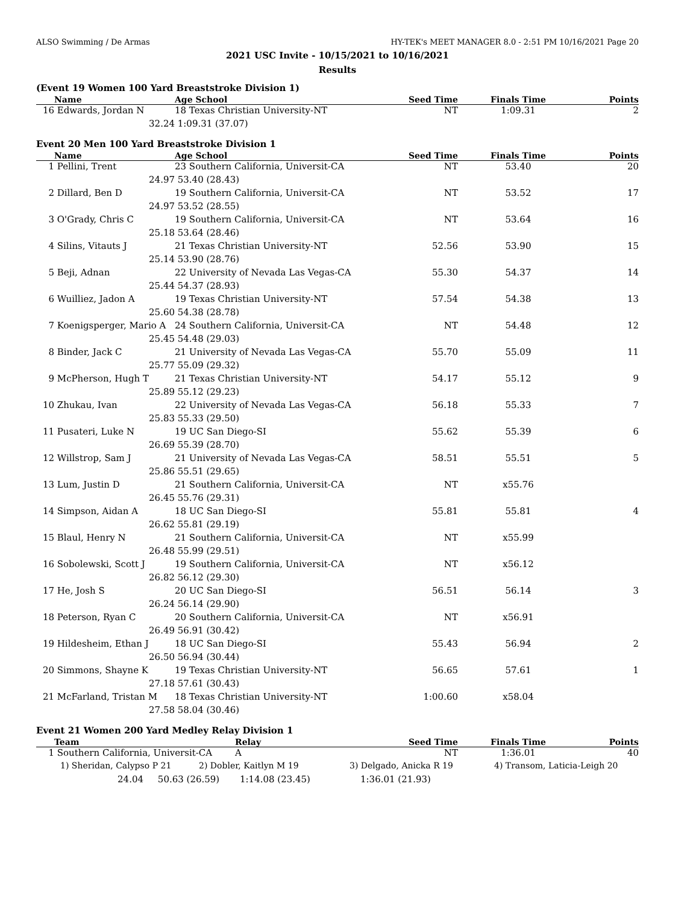ALSO Swimming / De Armas HY-TEK's MEET MANAGER 8.0 - 2:51 PM 10/16/2021 Page 20
2021 USC Invite - 10/15/2021 to 10/16/2021
Results
(Event 19 Women 100 Yard Breaststroke Division 1)
| | Name | Age School | Seed Time | Finals Time | Points |
| --- | --- | --- | --- | --- | --- |
| 16 | Edwards, Jordan N | 18 Texas Christian University-NT | NT | 1:09.31 | 2 |
| | 32.24 | 1:09.31 (37.07) | | | |
Event 20 Men 100 Yard Breaststroke Division 1
| | Name | Age School | Seed Time | Finals Time | Points |
| --- | --- | --- | --- | --- | --- |
| 1 | Pellini, Trent | 23 Southern California, Universit-CA | NT | 53.40 | 20 |
| | 24.97 | 53.40 (28.43) | | | |
| 2 | Dillard, Ben D | 19 Southern California, Universit-CA | NT | 53.52 | 17 |
| | 24.97 | 53.52 (28.55) | | | |
| 3 | O'Grady, Chris C | 19 Southern California, Universit-CA | NT | 53.64 | 16 |
| | 25.18 | 53.64 (28.46) | | | |
| 4 | Silins, Vitauts J | 21 Texas Christian University-NT | 52.56 | 53.90 | 15 |
| | 25.14 | 53.90 (28.76) | | | |
| 5 | Beji, Adnan | 22 University of Nevada Las Vegas-CA | 55.30 | 54.37 | 14 |
| | 25.44 | 54.37 (28.93) | | | |
| 6 | Wuilliez, Jadon A | 19 Texas Christian University-NT | 57.54 | 54.38 | 13 |
| | 25.60 | 54.38 (28.78) | | | |
| 7 | Koenigsperger, Mario A | 24 Southern California, Universit-CA | NT | 54.48 | 12 |
| | 25.45 | 54.48 (29.03) | | | |
| 8 | Binder, Jack C | 21 University of Nevada Las Vegas-CA | 55.70 | 55.09 | 11 |
| | 25.77 | 55.09 (29.32) | | | |
| 9 | McPherson, Hugh T | 21 Texas Christian University-NT | 54.17 | 55.12 | 9 |
| | 25.89 | 55.12 (29.23) | | | |
| 10 | Zhukau, Ivan | 22 University of Nevada Las Vegas-CA | 56.18 | 55.33 | 7 |
| | 25.83 | 55.33 (29.50) | | | |
| 11 | Pusateri, Luke N | 19 UC San Diego-SI | 55.62 | 55.39 | 6 |
| | 26.69 | 55.39 (28.70) | | | |
| 12 | Willstrop, Sam J | 21 University of Nevada Las Vegas-CA | 58.51 | 55.51 | 5 |
| | 25.86 | 55.51 (29.65) | | | |
| 13 | Lum, Justin D | 21 Southern California, Universit-CA | NT | x55.76 | |
| | 26.45 | 55.76 (29.31) | | | |
| 14 | Simpson, Aidan A | 18 UC San Diego-SI | 55.81 | 55.81 | 4 |
| | 26.62 | 55.81 (29.19) | | | |
| 15 | Blaul, Henry N | 21 Southern California, Universit-CA | NT | x55.99 | |
| | 26.48 | 55.99 (29.51) | | | |
| 16 | Sobolewski, Scott J | 19 Southern California, Universit-CA | NT | x56.12 | |
| | 26.82 | 56.12 (29.30) | | | |
| 17 | He, Josh S | 20 UC San Diego-SI | 56.51 | 56.14 | 3 |
| | 26.24 | 56.14 (29.90) | | | |
| 18 | Peterson, Ryan C | 20 Southern California, Universit-CA | NT | x56.91 | |
| | 26.49 | 56.91 (30.42) | | | |
| 19 | Hildesheim, Ethan J | 18 UC San Diego-SI | 55.43 | 56.94 | 2 |
| | 26.50 | 56.94 (30.44) | | | |
| 20 | Simmons, Shayne K | 19 Texas Christian University-NT | 56.65 | 57.61 | 1 |
| | 27.18 | 57.61 (30.43) | | | |
| 21 | McFarland, Tristan M | 18 Texas Christian University-NT | 1:00.60 | x58.04 | |
| | 27.58 | 58.04 (30.46) | | | |
Event 21 Women 200 Yard Medley Relay Division 1
| | Team | Relay | Seed Time | Finals Time | Points |
| --- | --- | --- | --- | --- | --- |
| 1 | Southern California, Universit-CA | A | NT | 1:36.01 | 40 |
| 1) Sheridan, Calypso P 21 | 2) Dobler, Kaitlyn M 19 | 3) Delgado, Anicka R 19 | 4) Transom, Laticia-Leigh 20 |
| 24.04 | 50.63 (26.59) | 1:14.08 (23.45) | 1:36.01 (21.93) |